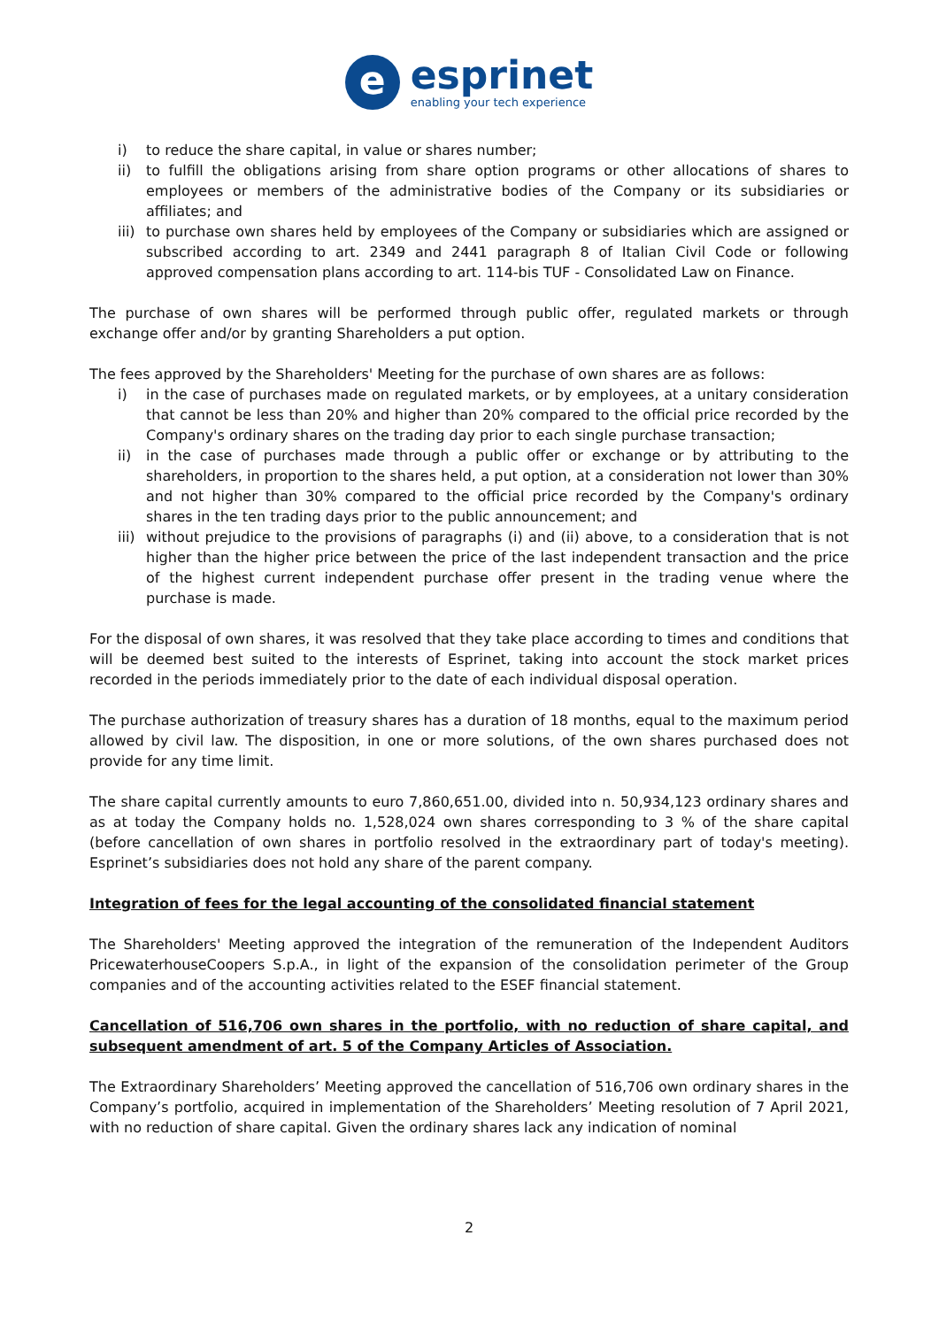e
esprinet
enabling your tech experience
i) to reduce the share capital, in value or shares number;
ii) to fulfill the obligations arising from share option programs or other allocations of shares to employees or members of the administrative bodies of the Company or its subsidiaries or affiliates; and
iii) to purchase own shares held by employees of the Company or subsidiaries which are assigned or subscribed according to art. 2349 and 2441 paragraph 8 of Italian Civil Code or following approved compensation plans according to art. 114-bis TUF - Consolidated Law on Finance.
The purchase of own shares will be performed through public offer, regulated markets or through exchange offer and/or by granting Shareholders a put option.
The fees approved by the Shareholders' Meeting for the purchase of own shares are as follows:
i) in the case of purchases made on regulated markets, or by employees, at a unitary consideration that cannot be less than 20% and higher than 20% compared to the official price recorded by the Company's ordinary shares on the trading day prior to each single purchase transaction;
ii) in the case of purchases made through a public offer or exchange or by attributing to the shareholders, in proportion to the shares held, a put option, at a consideration not lower than 30% and not higher than 30% compared to the official price recorded by the Company's ordinary shares in the ten trading days prior to the public announcement; and
iii) without prejudice to the provisions of paragraphs (i) and (ii) above, to a consideration that is not higher than the higher price between the price of the last independent transaction and the price of the highest current independent purchase offer present in the trading venue where the purchase is made.
For the disposal of own shares, it was resolved that they take place according to times and conditions that will be deemed best suited to the interests of Esprinet, taking into account the stock market prices recorded in the periods immediately prior to the date of each individual disposal operation.
The purchase authorization of treasury shares has a duration of 18 months, equal to the maximum period allowed by civil law. The disposition, in one or more solutions, of the own shares purchased does not provide for any time limit.
The share capital currently amounts to euro 7,860,651.00, divided into n. 50,934,123 ordinary shares and as at today the Company holds no. 1,528,024 own shares corresponding to 3 % of the share capital (before cancellation of own shares in portfolio resolved in the extraordinary part of today's meeting). Esprinet’s subsidiaries does not hold any share of the parent company.
Integration of fees for the legal accounting of the consolidated financial statement
The Shareholders' Meeting approved the integration of the remuneration of the Independent Auditors PricewaterhouseCoopers S.p.A., in light of the expansion of the consolidation perimeter of the Group companies and of the accounting activities related to the ESEF financial statement.
Cancellation of 516,706 own shares in the portfolio, with no reduction of share capital, and subsequent amendment of art. 5 of the Company Articles of Association.
The Extraordinary Shareholders’ Meeting approved the cancellation of 516,706 own ordinary shares in the Company’s portfolio, acquired in implementation of the Shareholders’ Meeting resolution of 7 April 2021, with no reduction of share capital. Given the ordinary shares lack any indication of nominal
2